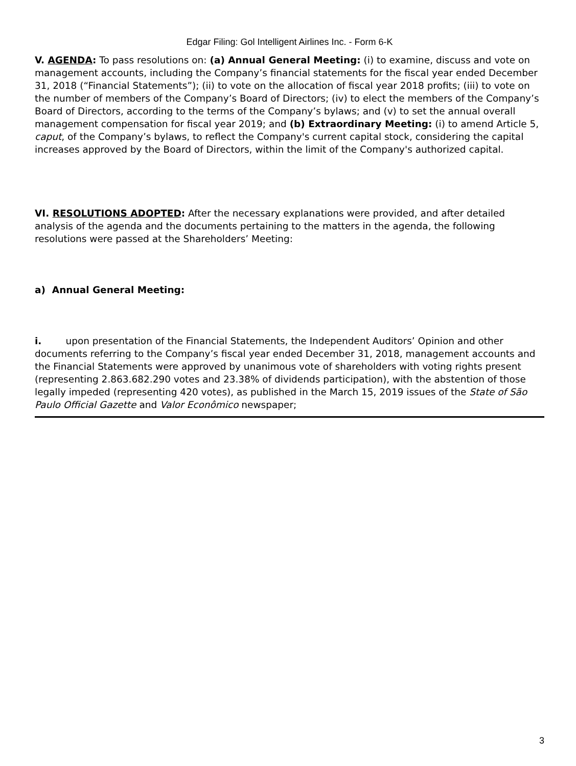Edgar Filing: Gol Intelligent Airlines Inc. - Form 6-K
V. AGENDA: To pass resolutions on: (a) Annual General Meeting: (i) to examine, discuss and vote on management accounts, including the Company’s financial statements for the fiscal year ended December 31, 2018 (“Financial Statements”); (ii) to vote on the allocation of fiscal year 2018 profits; (iii) to vote on the number of members of the Company’s Board of Directors; (iv) to elect the members of the Company’s Board of Directors, according to the terms of the Company’s bylaws; and (v) to set the annual overall management compensation for fiscal year 2019; and (b) Extraordinary Meeting: (i) to amend Article 5, caput, of the Company’s bylaws, to reflect the Company's current capital stock, considering the capital increases approved by the Board of Directors, within the limit of the Company's authorized capital.
VI. RESOLUTIONS ADOPTED: After the necessary explanations were provided, and after detailed analysis of the agenda and the documents pertaining to the matters in the agenda, the following resolutions were passed at the Shareholders’ Meeting:
a) Annual General Meeting:
i. upon presentation of the Financial Statements, the Independent Auditors’ Opinion and other documents referring to the Company’s fiscal year ended December 31, 2018, management accounts and the Financial Statements were approved by unanimous vote of shareholders with voting rights present (representing 2.863.682.290 votes and 23.38% of dividends participation), with the abstention of those legally impeded (representing 420 votes), as published in the March 15, 2019 issues of the State of São Paulo Official Gazette and Valor Econômico newspaper;
3